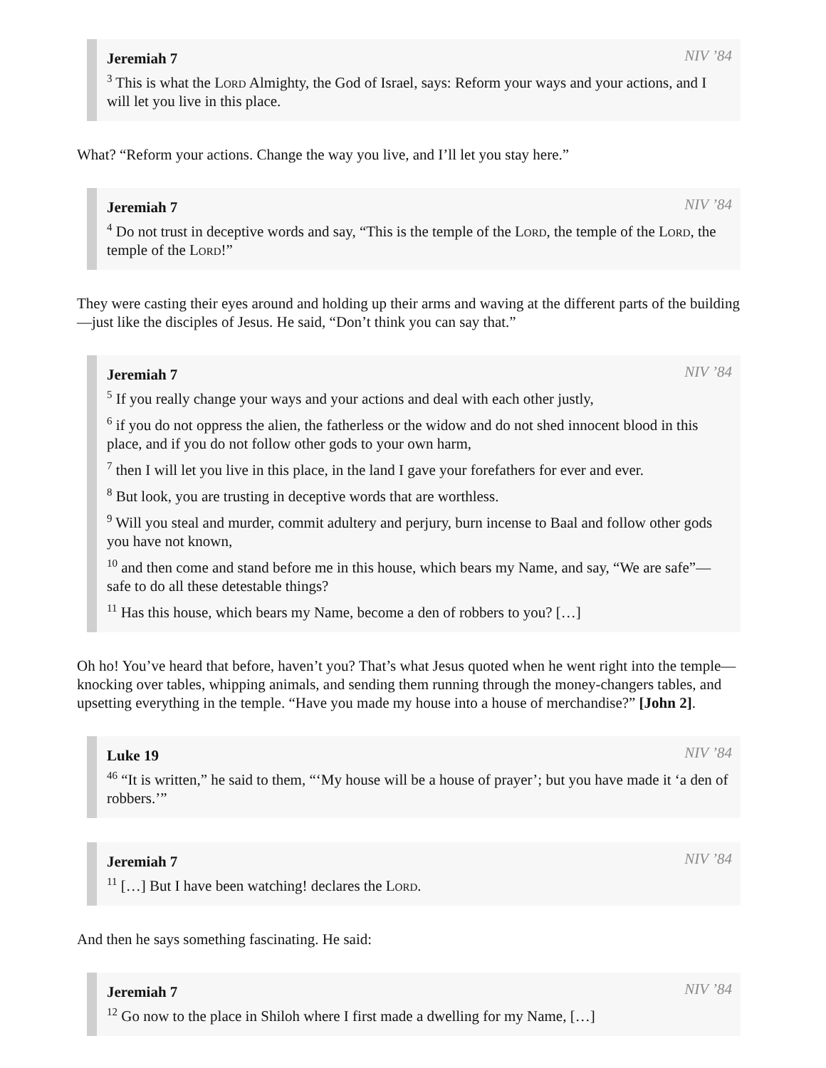Jeremiah 7 NIV ’84
<sup>3</sup> This is what the Lord Almighty, the God of Israel, says: Reform your ways and your actions, and I will let you live in this place.
What? “Reform your actions. Change the way you live, and I’ll let you stay here.”
Jeremiah 7 NIV ’84
<sup>4</sup> Do not trust in deceptive words and say, “This is the temple of the Lord, the temple of the Lord, the temple of the Lord!”
They were casting their eyes around and holding up their arms and waving at the different parts of the building—just like the disciples of Jesus. He said, “Don’t think you can say that.”
Jeremiah 7 NIV ’84
<sup>5</sup> If you really change your ways and your actions and deal with each other justly,
<sup>6</sup> if you do not oppress the alien, the fatherless or the widow and do not shed innocent blood in this place, and if you do not follow other gods to your own harm,
<sup>7</sup> then I will let you live in this place, in the land I gave your forefathers for ever and ever.
<sup>8</sup> But look, you are trusting in deceptive words that are worthless.
<sup>9</sup> Will you steal and murder, commit adultery and perjury, burn incense to Baal and follow other gods you have not known,
<sup>10</sup> and then come and stand before me in this house, which bears my Name, and say, “We are safe”—safe to do all these detestable things?
<sup>11</sup> Has this house, which bears my Name, become a den of robbers to you? […]
Oh ho! You’ve heard that before, haven’t you? That’s what Jesus quoted when he went right into the temple—knocking over tables, whipping animals, and sending them running through the money-changers tables, and upsetting everything in the temple. “Have you made my house into a house of merchandise?” [John 2].
Luke 19 NIV ’84
<sup>46</sup> “It is written,” he said to them, “‘My house will be a house of prayer’; but you have made it ‘a den of robbers.’”
Jeremiah 7 NIV ’84
<sup>11</sup> […] But I have been watching! declares the Lord.
And then he says something fascinating. He said:
Jeremiah 7 NIV ’84
<sup>12</sup> Go now to the place in Shiloh where I first made a dwelling for my Name, […]